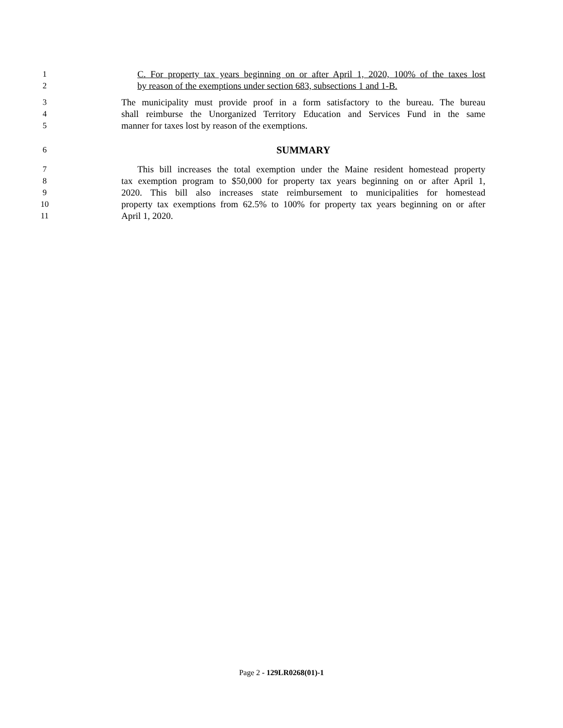1 C. For property tax years beginning on or after April 1, 2020, 100% of the taxes lost
2 by reason of the exemptions under section 683, subsections 1 and 1-B.
3 The municipality must provide proof in a form satisfactory to the bureau. The bureau
4 shall reimburse the Unorganized Territory Education and Services Fund in the same
5 manner for taxes lost by reason of the exemptions.
6
SUMMARY
7 This bill increases the total exemption under the Maine resident homestead property
8 tax exemption program to $50,000 for property tax years beginning on or after April 1,
9 2020. This bill also increases state reimbursement to municipalities for homestead
10 property tax exemptions from 62.5% to 100% for property tax years beginning on or after
11 April 1, 2020.
Page 2 - 129LR0268(01)-1